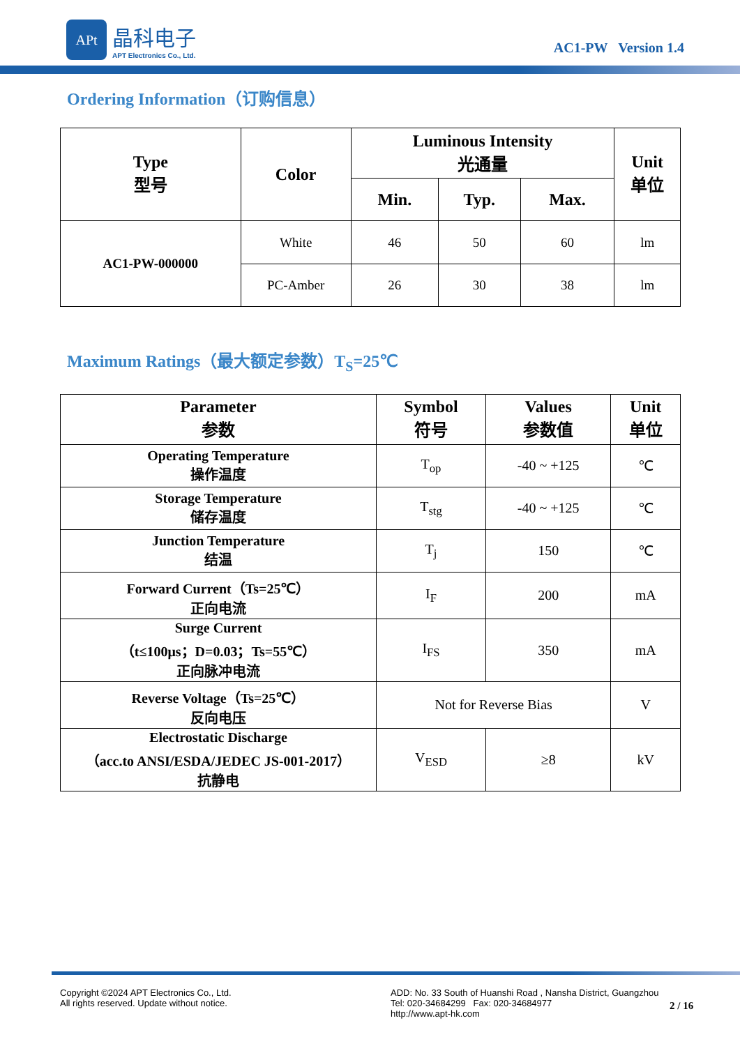APt
晶科电子
APT Electronics Co., Ltd.
AC1-PW Version 1.4
Ordering Information（订购信息）
| Type 型号 | Color | Luminous Intensity 光通量 | | | Unit 单位 |
| --- | --- | --- | --- | --- | --- |
| | | Min. | Typ. | Max. | |
| AC1-PW-000000 | White | 46 | 50 | 60 | lm |
| | PC-Amber | 26 | 30 | 38 | lm |
Maximum Ratings（最大额定参数）T<sub>S</sub>=25℃
| Parameter 参数 | Symbol 符号 | Values 参数值 | Unit 单位 |
| --- | --- | --- | --- |
| Operating Temperature 操作温度 | T<sub>op</sub> | -40 ~ +125 | ℃ |
| Storage Temperature 储存温度 | T<sub>stg</sub> | -40 ~ +125 | ℃ |
| Junction Temperature 结温 | T<sub>j</sub> | 150 | ℃ |
| Forward Current（Ts=25℃） 正向电流 | I<sub>F</sub> | 200 | mA |
| Surge Current （t≤100μs；D=0.03；Ts=55℃） 正向脉冲电流 | I<sub>FS</sub> | 350 | mA |
| Reverse Voltage（Ts=25℃） 反向电压 | Not for Reverse Bias | | V |
| Electrostatic Discharge （acc.to ANSI/ESDA/JEDEC JS-001-2017） 抗静电 | V<sub>ESD</sub> | ≥8 | kV |
Copyright ©2024 APT Electronics Co., Ltd.
All rights reserved. Update without notice.
ADD: No. 33 South of Huanshi Road , Nansha District, Guangzhou
Tel: 020-34684299 Fax: 020-34684977
http://www.apt-hk.com
2 / 16